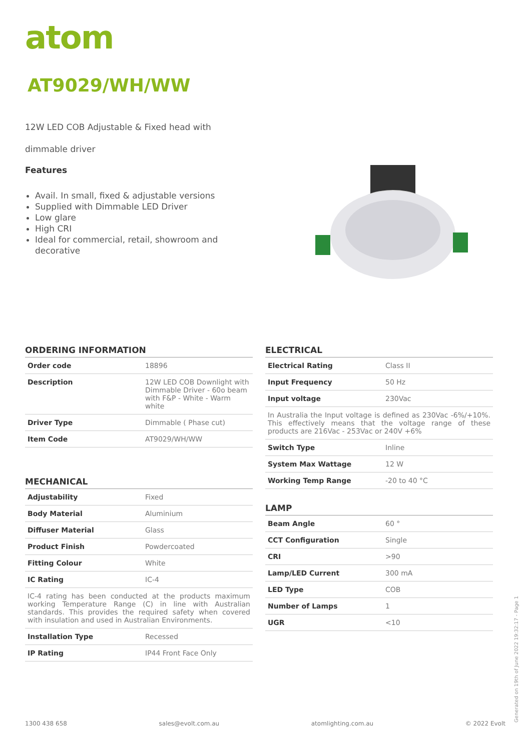atom
AT9029/WH/WW
12W LED COB Adjustable & Fixed head with
dimmable driver
Features
Avail. In small, fixed & adjustable versions
Supplied with Dimmable LED Driver
Low glare
High CRI
Ideal for commercial, retail, showroom and decorative
ORDERING INFORMATION
| Order code | 18896 |
| Description | 12W LED COB Downlight with Dimmable Driver - 60o beam with F&P - White - Warm white |
| Driver Type | Dimmable ( Phase cut) |
| Item Code | AT9029/WH/WW |
MECHANICAL
| Adjustability | Fixed |
| Body Material | Aluminium |
| Diffuser Material | Glass |
| Product Finish | Powdercoated |
| Fitting Colour | White |
| IC Rating | IC-4 |
| IC-4 rating has been conducted at the products maximum working Temperature Range (C) in line with Australian standards. This provides the required safety when covered with insulation and used in Australian Environments. | |
| Installation Type | Recessed |
| IP Rating | IP44 Front Face Only |
ELECTRICAL
| Electrical Rating | Class II |
| Input Frequency | 50 Hz |
| Input voltage | 230Vac |
| In Australia the Input voltage is defined as 230Vac -6%/+10%. This effectively means that the voltage range of these products are 216Vac - 253Vac or 240V +6% | |
| Switch Type | Inline |
| System Max Wattage | 12 W |
| Working Temp Range | -20 to 40 °C |
LAMP
| Beam Angle | 60 ° |
| CCT Configuration | Single |
| CRI | >90 |
| Lamp/LED Current | 300 mA |
| LED Type | COB |
| Number of Lamps | 1 |
| UGR | <10 |
1300 438 658 sales@evolt.com.au atomlighting.com.au © 2022 Evolt Generated on 19th of June 2022 19:32:17 - Page 1